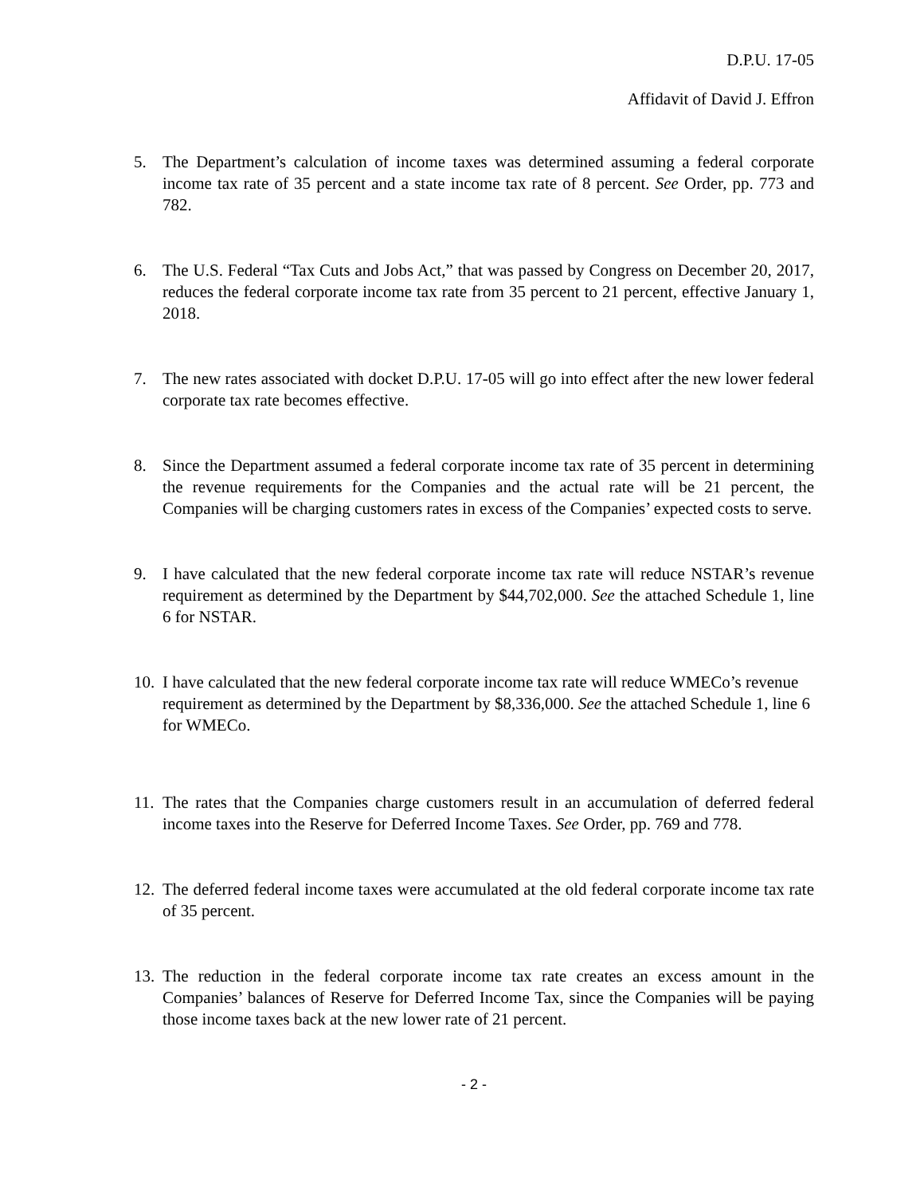D.P.U. 17-05
Affidavit of David J. Effron
5. The Department’s calculation of income taxes was determined assuming a federal corporate income tax rate of 35 percent and a state income tax rate of 8 percent. See Order, pp. 773 and 782.
6. The U.S. Federal “Tax Cuts and Jobs Act,” that was passed by Congress on December 20, 2017, reduces the federal corporate income tax rate from 35 percent to 21 percent, effective January 1, 2018.
7. The new rates associated with docket D.P.U. 17-05 will go into effect after the new lower federal corporate tax rate becomes effective.
8. Since the Department assumed a federal corporate income tax rate of 35 percent in determining the revenue requirements for the Companies and the actual rate will be 21 percent, the Companies will be charging customers rates in excess of the Companies’ expected costs to serve.
9. I have calculated that the new federal corporate income tax rate will reduce NSTAR’s revenue requirement as determined by the Department by $44,702,000. See the attached Schedule 1, line 6 for NSTAR.
10. I have calculated that the new federal corporate income tax rate will reduce WMECo’s revenue requirement as determined by the Department by $8,336,000. See the attached Schedule 1, line 6 for WMECo.
11. The rates that the Companies charge customers result in an accumulation of deferred federal income taxes into the Reserve for Deferred Income Taxes. See Order, pp. 769 and 778.
12. The deferred federal income taxes were accumulated at the old federal corporate income tax rate of 35 percent.
13. The reduction in the federal corporate income tax rate creates an excess amount in the Companies’ balances of Reserve for Deferred Income Tax, since the Companies will be paying those income taxes back at the new lower rate of 21 percent.
- 2 -